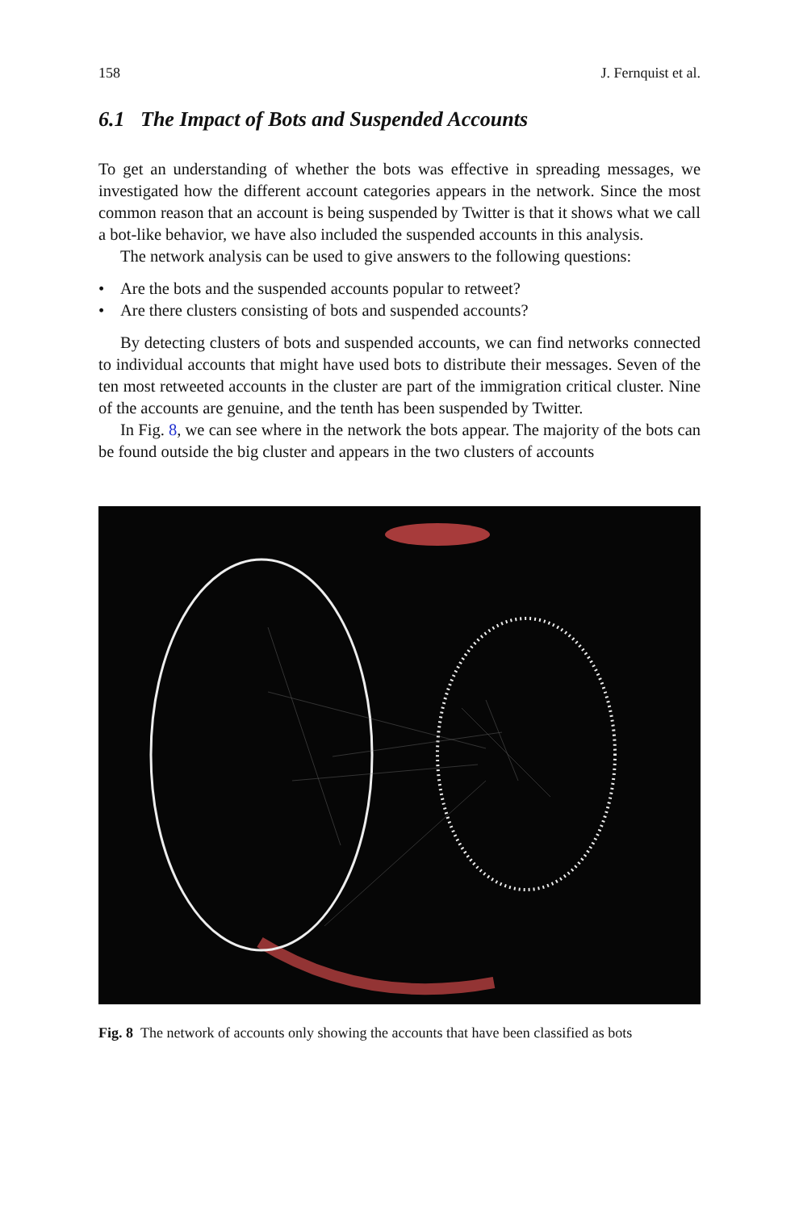158 J. Fernquist et al.
6.1 The Impact of Bots and Suspended Accounts
To get an understanding of whether the bots was effective in spreading messages, we investigated how the different account categories appears in the network. Since the most common reason that an account is being suspended by Twitter is that it shows what we call a bot-like behavior, we have also included the suspended accounts in this analysis.
The network analysis can be used to give answers to the following questions:
• Are the bots and the suspended accounts popular to retweet?
• Are there clusters consisting of bots and suspended accounts?
By detecting clusters of bots and suspended accounts, we can find networks connected to individual accounts that might have used bots to distribute their messages. Seven of the ten most retweeted accounts in the cluster are part of the immigration critical cluster. Nine of the accounts are genuine, and the tenth has been suspended by Twitter.
In Fig. 8, we can see where in the network the bots appear. The majority of the bots can be found outside the big cluster and appears in the two clusters of accounts
Fig. 8 The network of accounts only showing the accounts that have been classified as bots